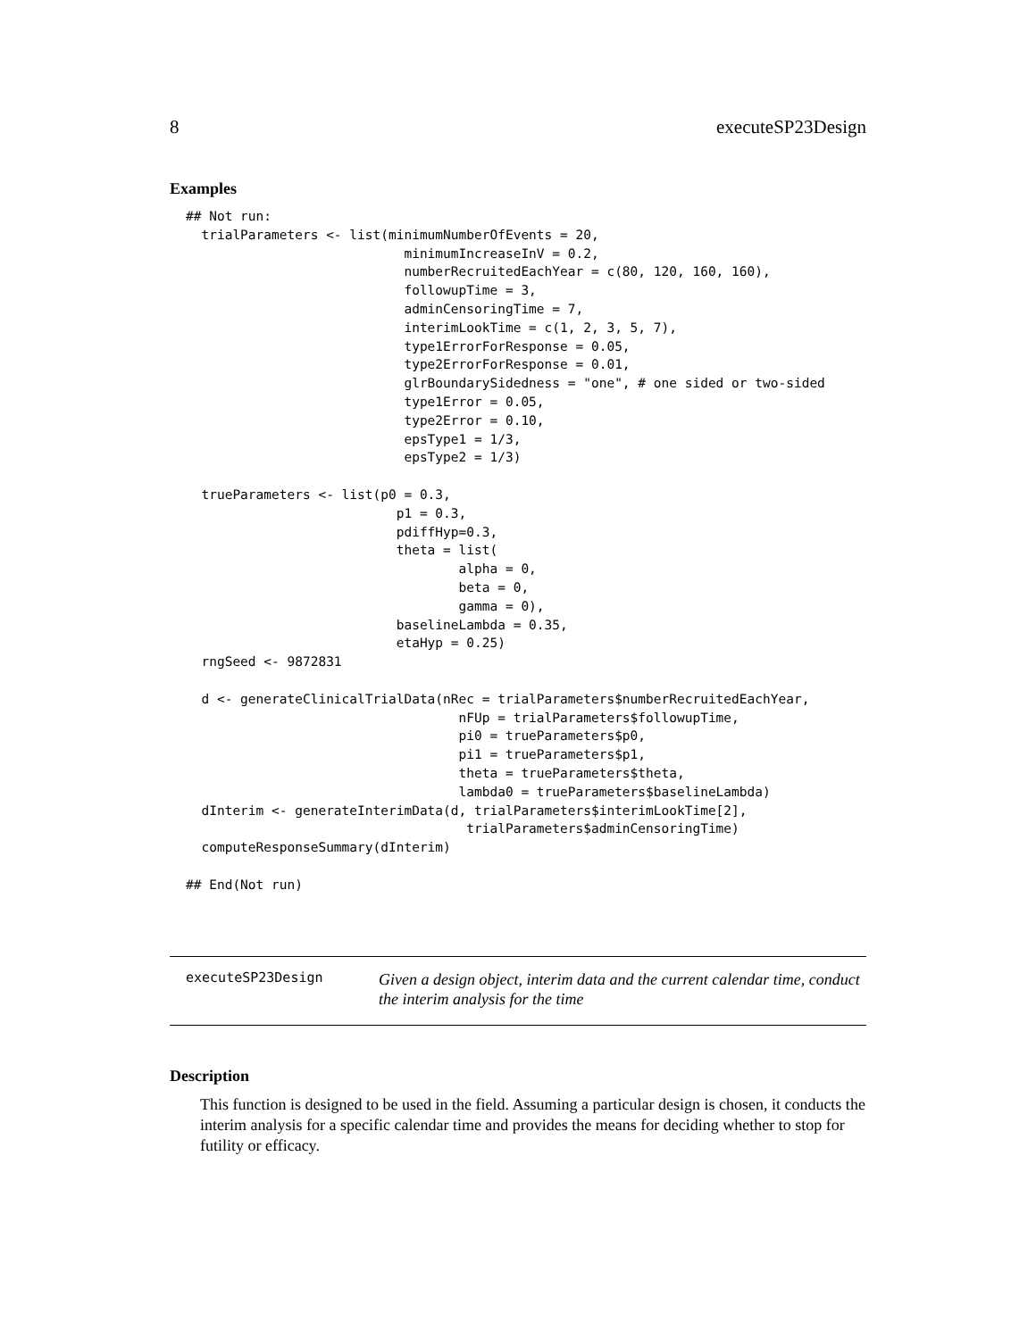8 executeSP23Design
Examples
## Not run:
  trialParameters <- list(minimumNumberOfEvents = 20,
                            minimumIncreaseInV = 0.2,
                            numberRecruitedEachYear = c(80, 120, 160, 160),
                            followupTime = 3,
                            adminCensoringTime = 7,
                            interimLookTime = c(1, 2, 3, 5, 7),
                            type1ErrorForResponse = 0.05,
                            type2ErrorForResponse = 0.01,
                            glrBoundarySidedness = "one", # one sided or two-sided
                            type1Error = 0.05,
                            type2Error = 0.10,
                            epsType1 = 1/3,
                            epsType2 = 1/3)

  trueParameters <- list(p0 = 0.3,
                           p1 = 0.3,
                           pdiffHyp=0.3,
                           theta = list(
                                   alpha = 0,
                                   beta = 0,
                                   gamma = 0),
                           baselineLambda = 0.35,
                           etaHyp = 0.25)
  rngSeed <- 9872831

  d <- generateClinicalTrialData(nRec = trialParameters$numberRecruitedEachYear,
                                   nFUp = trialParameters$followupTime,
                                   pi0 = trueParameters$p0,
                                   pi1 = trueParameters$p1,
                                   theta = trueParameters$theta,
                                   lambda0 = trueParameters$baselineLambda)
  dInterim <- generateInterimData(d, trialParameters$interimLookTime[2],
                                    trialParameters$adminCensoringTime)
  computeResponseSummary(dInterim)

## End(Not run)
executeSP23Design
Given a design object, interim data and the current calendar time, conduct the interim analysis for the time
Description
This function is designed to be used in the field. Assuming a particular design is chosen, it conducts the interim analysis for a specific calendar time and provides the means for deciding whether to stop for futility or efficacy.